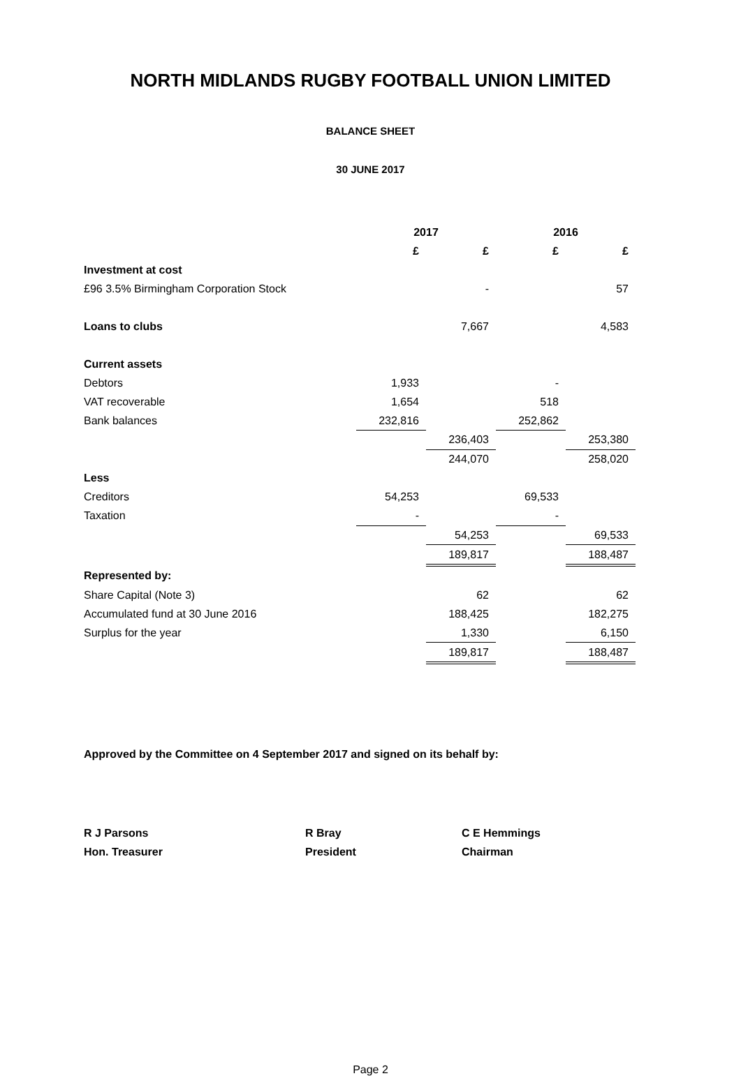NORTH MIDLANDS RUGBY FOOTBALL UNION LIMITED
BALANCE SHEET
30 JUNE 2017
| | 2017 | | 2016 | |
| | £ | £ | £ | £ |
| Investment at cost | | | | |
| £96 3.5% Birmingham Corporation Stock | | - | | 57 |
| Loans to clubs | | 7,667 | | 4,583 |
| Current assets | | | | |
| Debtors | 1,933 | | - | |
| VAT recoverable | 1,654 | | 518 | |
| Bank balances | 232,816 | | 252,862 | |
| | | 236,403 | | 253,380 |
| | | 244,070 | | 258,020 |
| Less | | | | |
| Creditors | 54,253 | | 69,533 | |
| Taxation | - | | - | |
| | | 54,253 | | 69,533 |
| | | 189,817 | | 188,487 |
| Represented by: | | | | |
| Share Capital (Note 3) | | 62 | | 62 |
| Accumulated fund at 30 June 2016 | | 188,425 | | 182,275 |
| Surplus for the year | | 1,330 | | 6,150 |
| | | 189,817 | | 188,487 |
Approved by the Committee on 4 September 2017 and signed on its behalf by:
R J Parsons
Hon. Treasurer
R Bray
President
C E Hemmings
Chairman
Page 2